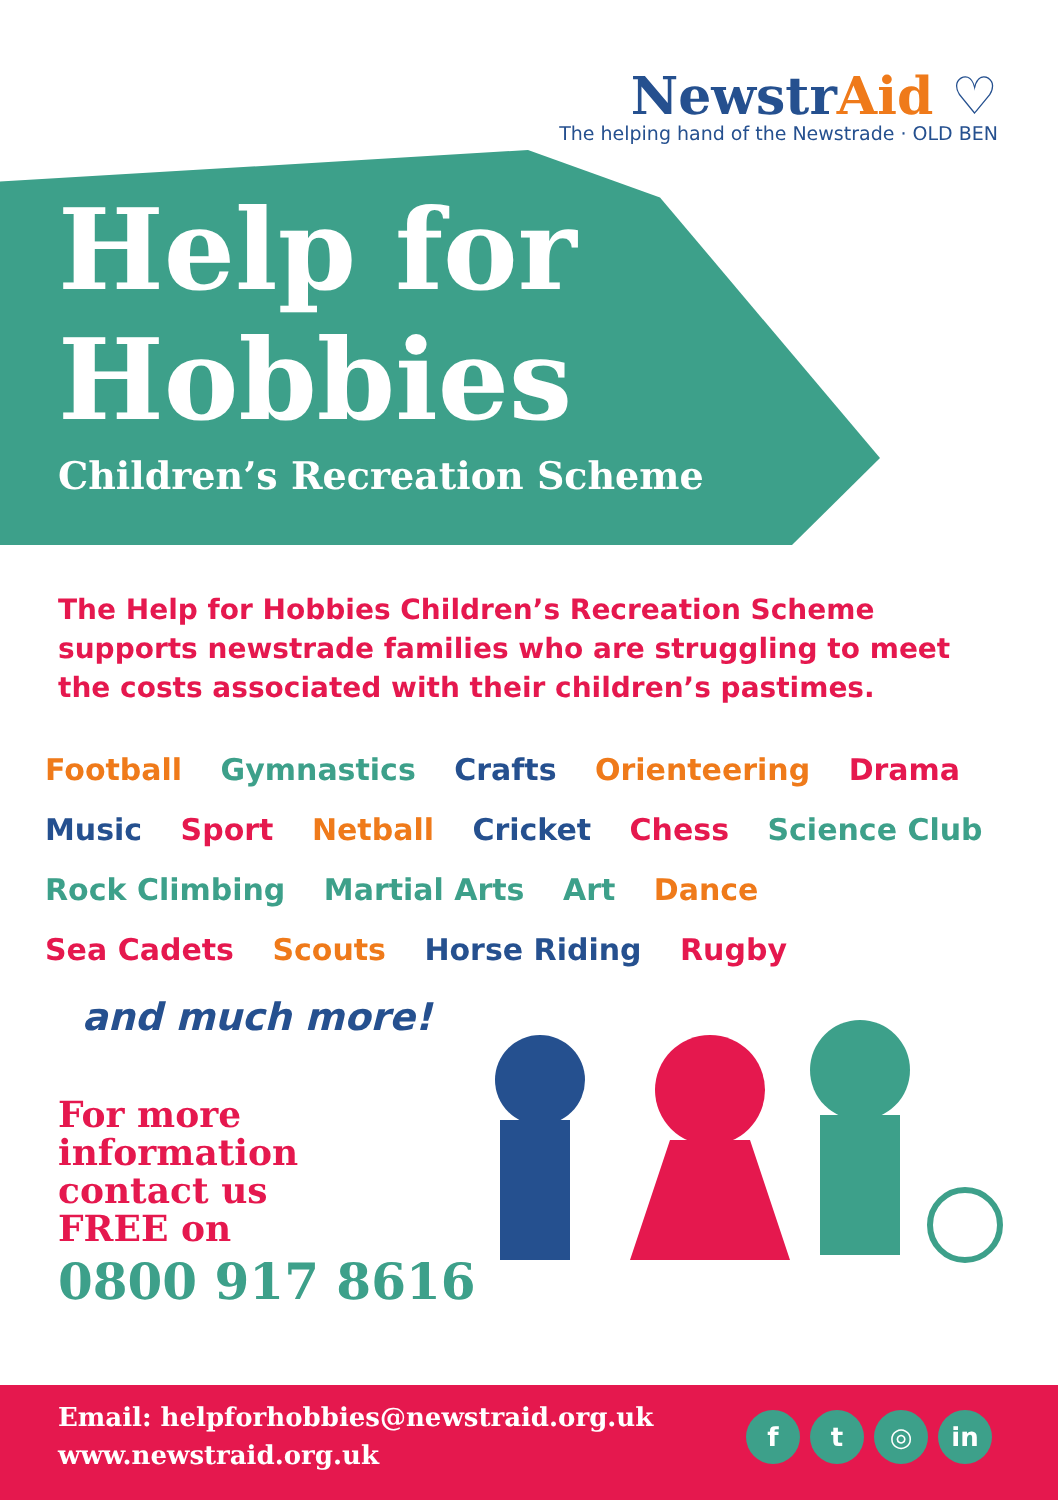NewstrAid ♡
The helping hand of the Newstrade · OLD BEN
Help for
Hobbies
Children’s Recreation Scheme
The Help for Hobbies Children’s Recreation Scheme supports newstrade families who are struggling to meet the costs associated with their children’s pastimes.
Football Gymnastics Crafts Orienteering Drama
Music Sport Netball Cricket Chess Science Club
Rock Climbing Martial Arts Art Dance
Sea Cadets Scouts Horse Riding Rugby
and much more!
For more
information
contact us
FREE on
0800 917 8616
Email: helpforhobbies@newstraid.org.uk
www.newstraid.org.uk
f t ◎ in